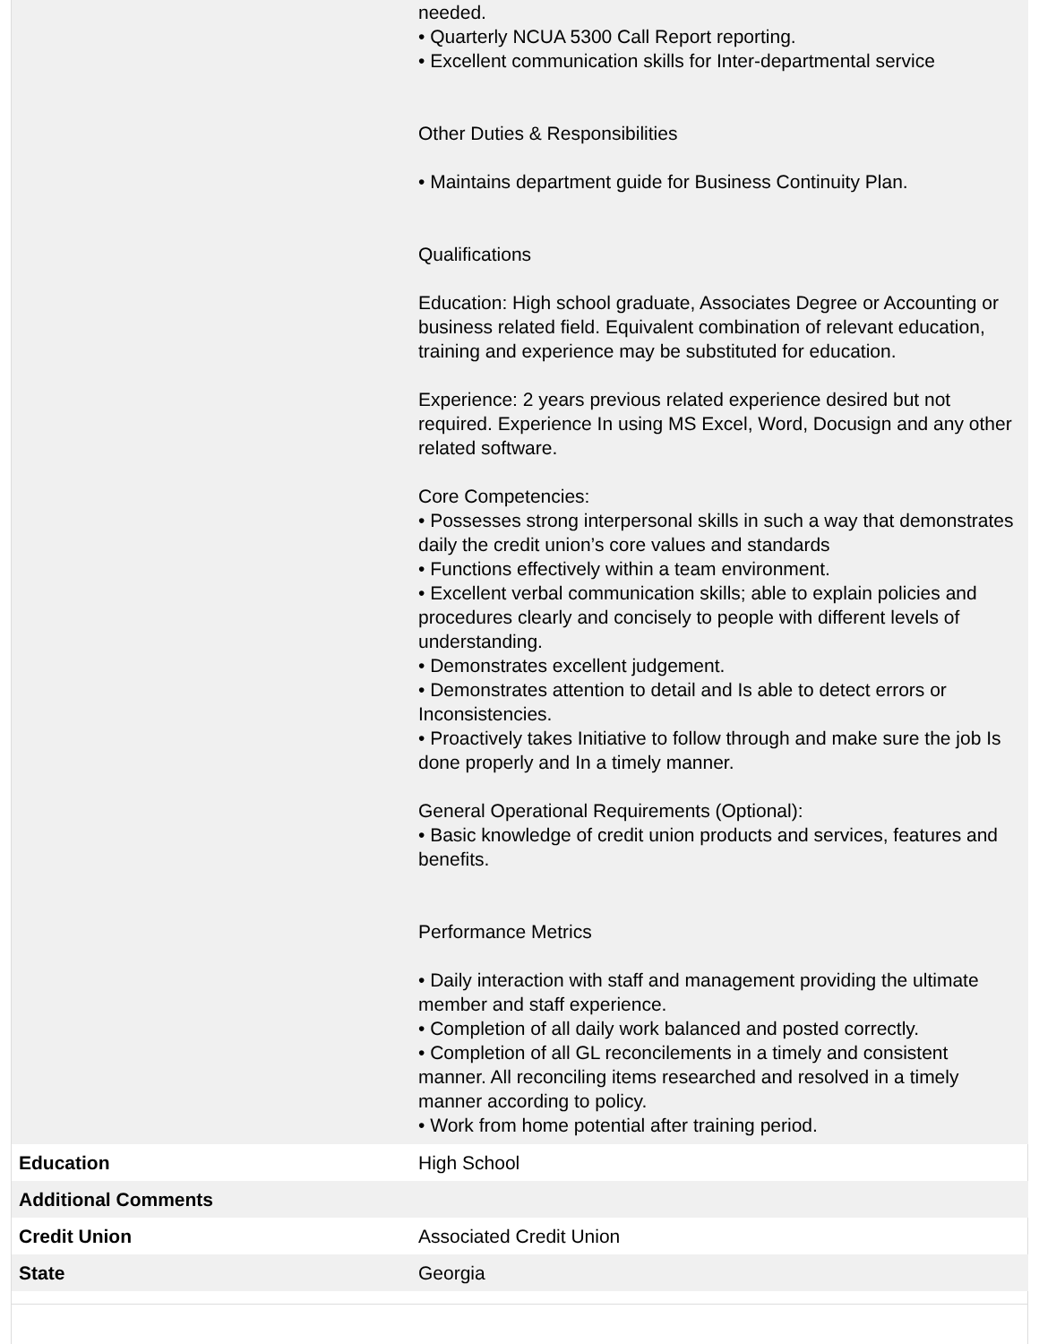| | needed. • Quarterly NCUA 5300 Call Report reporting. • Excellent communication skills for Inter-departmental service Other Duties & Responsibilities • Maintains department guide for Business Continuity Plan. Qualifications Education: High school graduate, Associates Degree or Accounting or business related field. Equivalent combination of relevant education, training and experience may be substituted for education. Experience: 2 years previous related experience desired but not required. Experience In using MS Excel, Word, Docusign and any other related software. Core Competencies: • Possesses strong interpersonal skills in such a way that demonstrates daily the credit union’s core values and standards • Functions effectively within a team environment. • Excellent verbal communication skills; able to explain policies and procedures clearly and concisely to people with different levels of understanding. • Demonstrates excellent judgement. • Demonstrates attention to detail and Is able to detect errors or Inconsistencies. • Proactively takes Initiative to follow through and make sure the job Is done properly and In a timely manner. General Operational Requirements (Optional): • Basic knowledge of credit union products and services, features and benefits. Performance Metrics • Daily interaction with staff and management providing the ultimate member and staff experience. • Completion of all daily work balanced and posted correctly. • Completion of all GL reconcilements in a timely and consistent manner. All reconciling items researched and resolved in a timely manner according to policy. • Work from home potential after training period. |
| Education | High School |
| Additional Comments | |
| Credit Union | Associated Credit Union |
| State | Georgia |